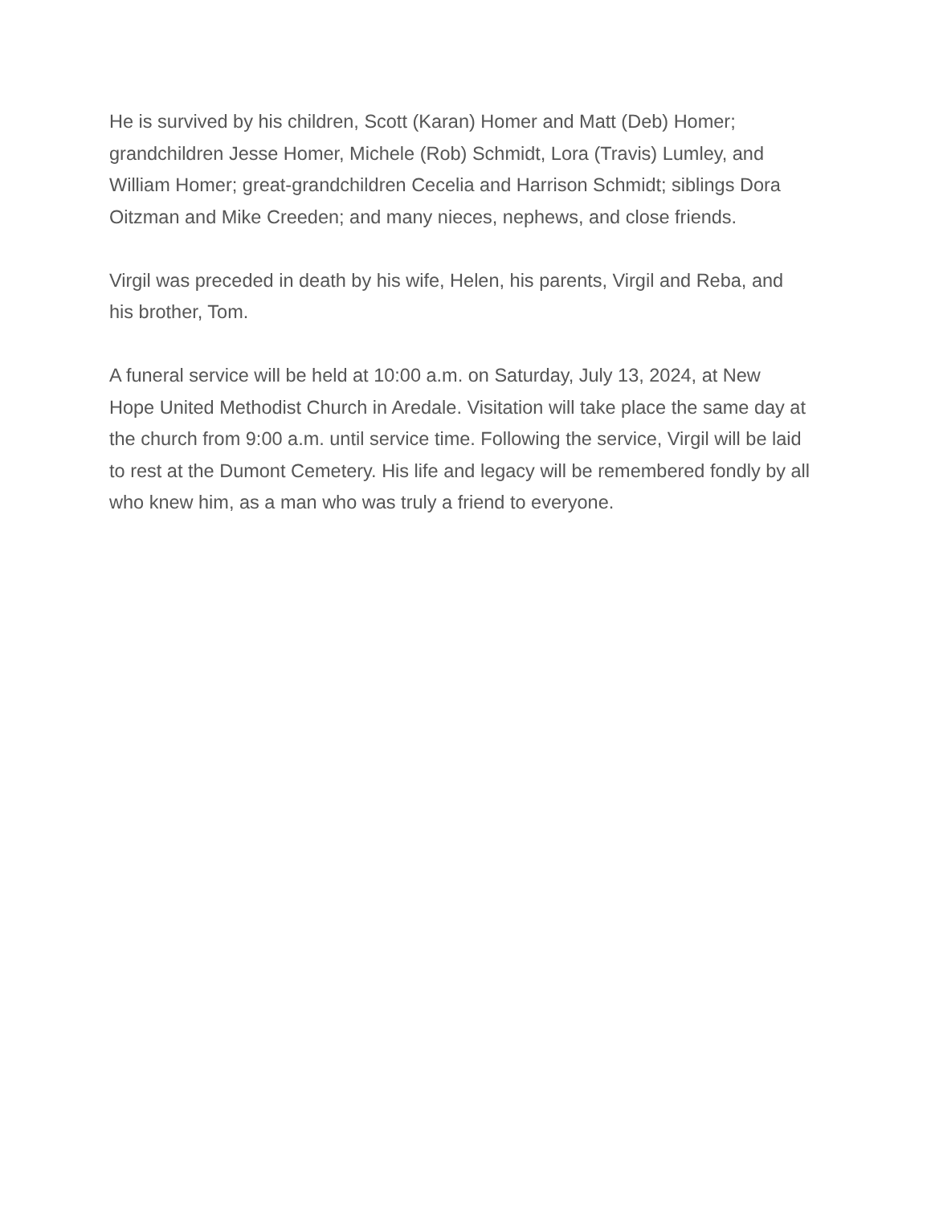He is survived by his children, Scott (Karan) Homer and Matt (Deb) Homer; grandchildren Jesse Homer, Michele (Rob) Schmidt, Lora (Travis) Lumley, and William Homer; great-grandchildren Cecelia and Harrison Schmidt; siblings Dora Oitzman and Mike Creeden; and many nieces, nephews, and close friends.
Virgil was preceded in death by his wife, Helen, his parents, Virgil and Reba, and his brother, Tom.
A funeral service will be held at 10:00 a.m. on Saturday, July 13, 2024, at New Hope United Methodist Church in Aredale. Visitation will take place the same day at the church from 9:00 a.m. until service time. Following the service, Virgil will be laid to rest at the Dumont Cemetery. His life and legacy will be remembered fondly by all who knew him, as a man who was truly a friend to everyone.